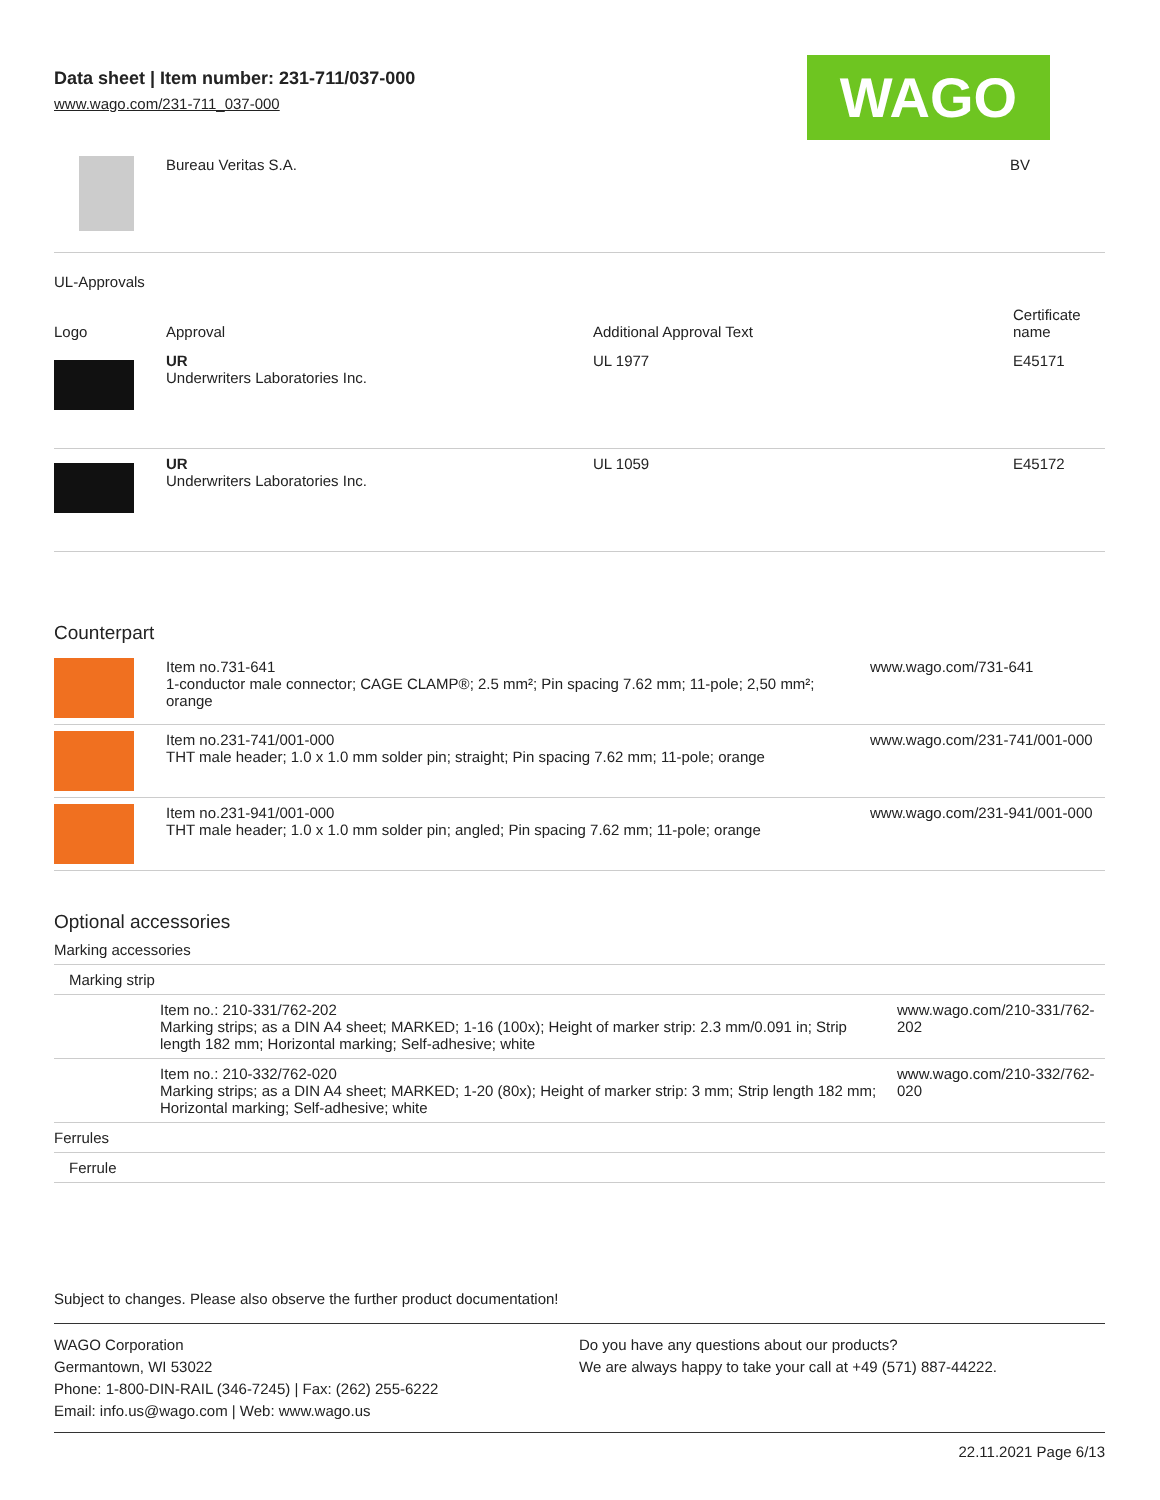Data sheet | Item number: 231-711/037-000
www.wago.com/231-711_037-000
WAGO
| | Bureau Veritas S.A. | BV |
UL-Approvals
| Logo | Approval | Additional Approval Text | Certificate name |
| --- | --- | --- | --- |
| | UR Underwriters Laboratories Inc. | UL 1977 | E45171 |
| | UR Underwriters Laboratories Inc. | UL 1059 | E45172 |
Counterpart
| | Item no.731-641 1-conductor male connector; CAGE CLAMP®; 2.5 mm²; Pin spacing 7.62 mm; 11-pole; 2,50 mm²; orange | www.wago.com/731-641 |
| | Item no.231-741/001-000 THT male header; 1.0 x 1.0 mm solder pin; straight; Pin spacing 7.62 mm; 11-pole; orange | www.wago.com/231-741/001-000 |
| | Item no.231-941/001-000 THT male header; 1.0 x 1.0 mm solder pin; angled; Pin spacing 7.62 mm; 11-pole; orange | www.wago.com/231-941/001-000 |
Optional accessories
| Marking accessories | | |
| Marking strip | | |
| | Item no.: 210-331/762-202 Marking strips; as a DIN A4 sheet; MARKED; 1-16 (100x); Height of marker strip: 2.3 mm/0.091 in; Strip length 182 mm; Horizontal marking; Self-adhesive; white | www.wago.com/210-331/762-202 |
| | Item no.: 210-332/762-020 Marking strips; as a DIN A4 sheet; MARKED; 1-20 (80x); Height of marker strip: 3 mm; Strip length 182 mm; Horizontal marking; Self-adhesive; white | www.wago.com/210-332/762-020 |
| Ferrules | | |
| Ferrule | | |
Subject to changes. Please also observe the further product documentation!
WAGO Corporation
Germantown, WI 53022
Phone: 1-800-DIN-RAIL (346-7245) | Fax: (262) 255-6222
Email: info.us@wago.com | Web: www.wago.us
Do you have any questions about our products?
We are always happy to take your call at +49 (571) 887-44222.
22.11.2021 Page 6/13